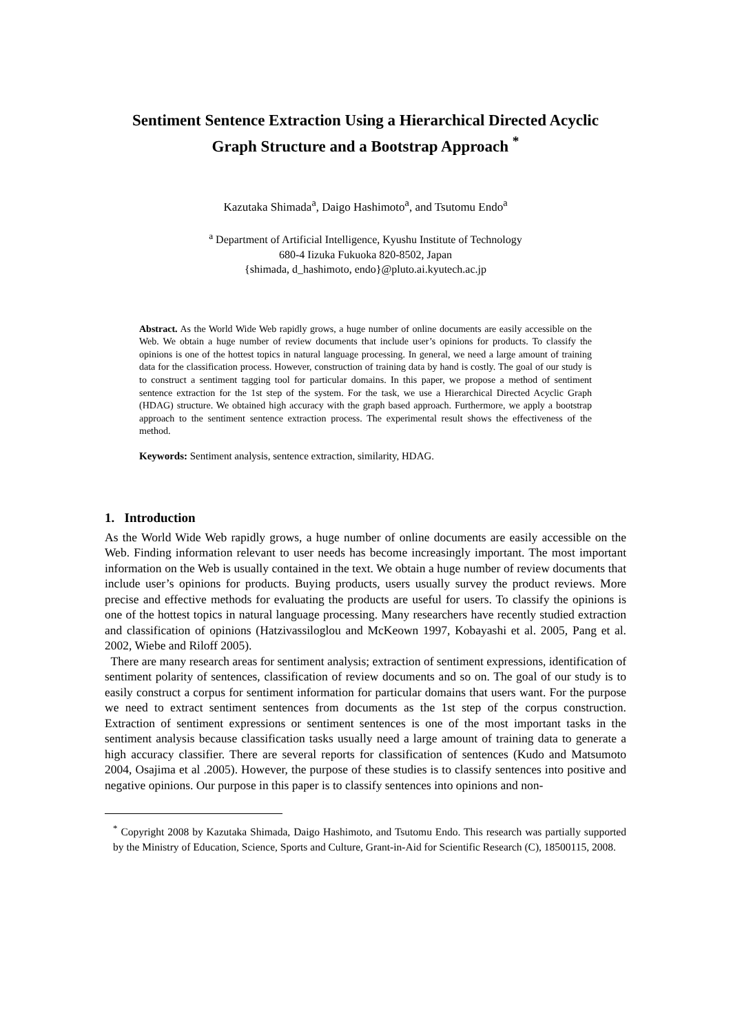Sentiment Sentence Extraction Using a Hierarchical Directed Acyclic Graph Structure and a Bootstrap Approach <sup>*</sup>
Kazutaka Shimada<sup>a</sup>, Daigo Hashimoto<sup>a</sup>, and Tsutomu Endo<sup>a</sup>
<sup>a</sup> Department of Artificial Intelligence, Kyushu Institute of Technology
680-4 Iizuka Fukuoka 820-8502, Japan
{shimada, d_hashimoto, endo}@pluto.ai.kyutech.ac.jp
Abstract. As the World Wide Web rapidly grows, a huge number of online documents are easily accessible on the Web. We obtain a huge number of review documents that include user’s opinions for products. To classify the opinions is one of the hottest topics in natural language processing. In general, we need a large amount of training data for the classification process. However, construction of training data by hand is costly. The goal of our study is to construct a sentiment tagging tool for particular domains. In this paper, we propose a method of sentiment sentence extraction for the 1st step of the system. For the task, we use a Hierarchical Directed Acyclic Graph (HDAG) structure. We obtained high accuracy with the graph based approach. Furthermore, we apply a bootstrap approach to the sentiment sentence extraction process. The experimental result shows the effectiveness of the method.
Keywords: Sentiment analysis, sentence extraction, similarity, HDAG.
1. Introduction
As the World Wide Web rapidly grows, a huge number of online documents are easily accessible on the Web. Finding information relevant to user needs has become increasingly important. The most important information on the Web is usually contained in the text. We obtain a huge number of review documents that include user’s opinions for products. Buying products, users usually survey the product reviews. More precise and effective methods for evaluating the products are useful for users. To classify the opinions is one of the hottest topics in natural language processing. Many researchers have recently studied extraction and classification of opinions (Hatzivassiloglou and McKeown 1997, Kobayashi et al. 2005, Pang et al. 2002, Wiebe and Riloff 2005).
There are many research areas for sentiment analysis; extraction of sentiment expressions, identification of sentiment polarity of sentences, classification of review documents and so on. The goal of our study is to easily construct a corpus for sentiment information for particular domains that users want. For the purpose we need to extract sentiment sentences from documents as the 1st step of the corpus construction. Extraction of sentiment expressions or sentiment sentences is one of the most important tasks in the sentiment analysis because classification tasks usually need a large amount of training data to generate a high accuracy classifier. There are several reports for classification of sentences (Kudo and Matsumoto 2004, Osajima et al .2005). However, the purpose of these studies is to classify sentences into positive and negative opinions. Our purpose in this paper is to classify sentences into opinions and non-
<sup>*</sup> Copyright 2008 by Kazutaka Shimada, Daigo Hashimoto, and Tsutomu Endo. This research was partially supported by the Ministry of Education, Science, Sports and Culture, Grant-in-Aid for Scientific Research (C), 18500115, 2008.